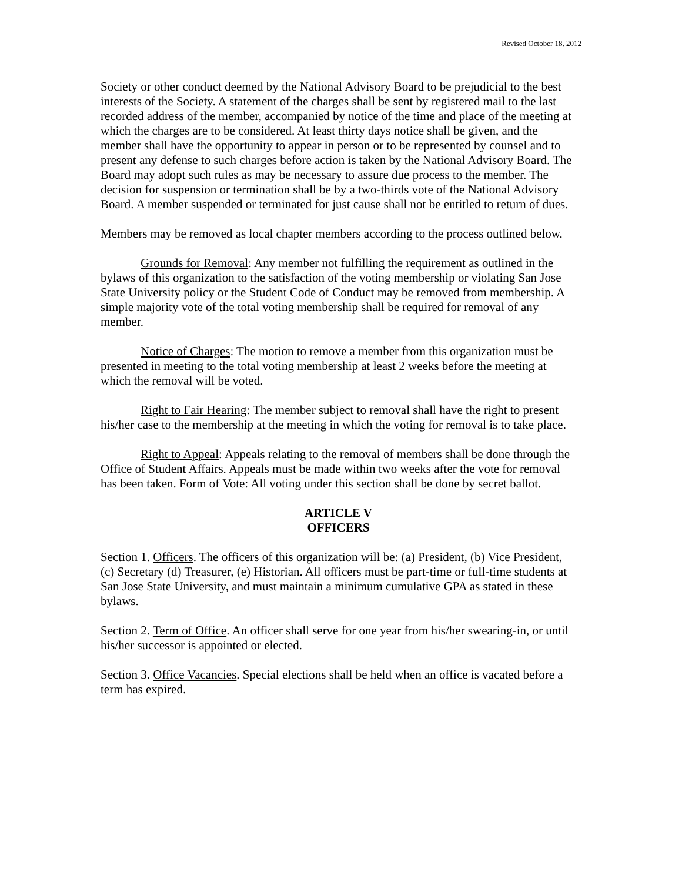Revised October 18, 2012
Society or other conduct deemed by the National Advisory Board to be prejudicial to the best interests of the Society. A statement of the charges shall be sent by registered mail to the last recorded address of the member, accompanied by notice of the time and place of the meeting at which the charges are to be considered. At least thirty days notice shall be given, and the member shall have the opportunity to appear in person or to be represented by counsel and to present any defense to such charges before action is taken by the National Advisory Board. The Board may adopt such rules as may be necessary to assure due process to the member. The decision for suspension or termination shall be by a two-thirds vote of the National Advisory Board. A member suspended or terminated for just cause shall not be entitled to return of dues.
Members may be removed as local chapter members according to the process outlined below.
Grounds for Removal: Any member not fulfilling the requirement as outlined in the bylaws of this organization to the satisfaction of the voting membership or violating San Jose State University policy or the Student Code of Conduct may be removed from membership. A simple majority vote of the total voting membership shall be required for removal of any member.
Notice of Charges: The motion to remove a member from this organization must be presented in meeting to the total voting membership at least 2 weeks before the meeting at which the removal will be voted.
Right to Fair Hearing: The member subject to removal shall have the right to present his/her case to the membership at the meeting in which the voting for removal is to take place.
Right to Appeal: Appeals relating to the removal of members shall be done through the Office of Student Affairs. Appeals must be made within two weeks after the vote for removal has been taken. Form of Vote: All voting under this section shall be done by secret ballot.
ARTICLE V
OFFICERS
Section 1. Officers. The officers of this organization will be: (a) President, (b) Vice President, (c) Secretary (d) Treasurer, (e) Historian. All officers must be part-time or full-time students at San Jose State University, and must maintain a minimum cumulative GPA as stated in these bylaws.
Section 2. Term of Office. An officer shall serve for one year from his/her swearing-in, or until his/her successor is appointed or elected.
Section 3. Office Vacancies. Special elections shall be held when an office is vacated before a term has expired.